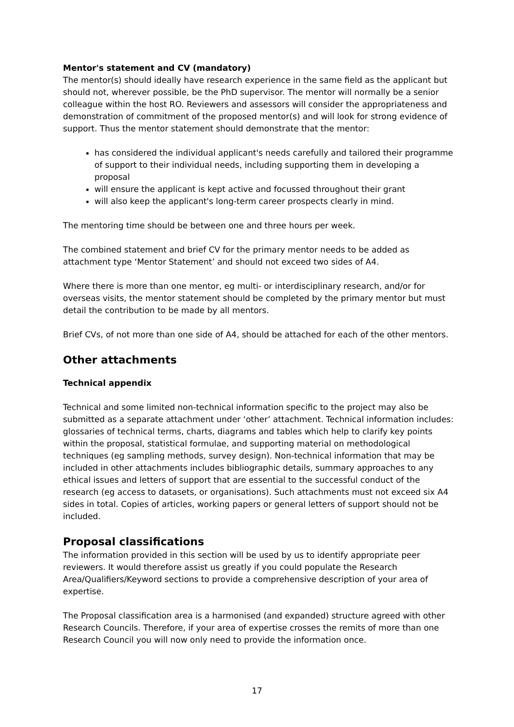Mentor's statement and CV (mandatory)
The mentor(s) should ideally have research experience in the same field as the applicant but should not, wherever possible, be the PhD supervisor. The mentor will normally be a senior colleague within the host RO. Reviewers and assessors will consider the appropriateness and demonstration of commitment of the proposed mentor(s) and will look for strong evidence of support. Thus the mentor statement should demonstrate that the mentor:
has considered the individual applicant's needs carefully and tailored their programme of support to their individual needs, including supporting them in developing a proposal
will ensure the applicant is kept active and focussed throughout their grant
will also keep the applicant's long-term career prospects clearly in mind.
The mentoring time should be between one and three hours per week.
The combined statement and brief CV for the primary mentor needs to be added as attachment type ‘Mentor Statement’ and should not exceed two sides of A4.
Where there is more than one mentor, eg multi- or interdisciplinary research, and/or for overseas visits, the mentor statement should be completed by the primary mentor but must detail the contribution to be made by all mentors.
Brief CVs, of not more than one side of A4, should be attached for each of the other mentors.
Other attachments
Technical appendix
Technical and some limited non-technical information specific to the project may also be submitted as a separate attachment under ‘other’ attachment. Technical information includes: glossaries of technical terms, charts, diagrams and tables which help to clarify key points within the proposal, statistical formulae, and supporting material on methodological techniques (eg sampling methods, survey design). Non-technical information that may be included in other attachments includes bibliographic details, summary approaches to any ethical issues and letters of support that are essential to the successful conduct of the research (eg access to datasets, or organisations). Such attachments must not exceed six A4 sides in total. Copies of articles, working papers or general letters of support should not be included.
Proposal classifications
The information provided in this section will be used by us to identify appropriate peer reviewers. It would therefore assist us greatly if you could populate the Research Area/Qualifiers/Keyword sections to provide a comprehensive description of your area of expertise.
The Proposal classification area is a harmonised (and expanded) structure agreed with other Research Councils. Therefore, if your area of expertise crosses the remits of more than one Research Council you will now only need to provide the information once.
17